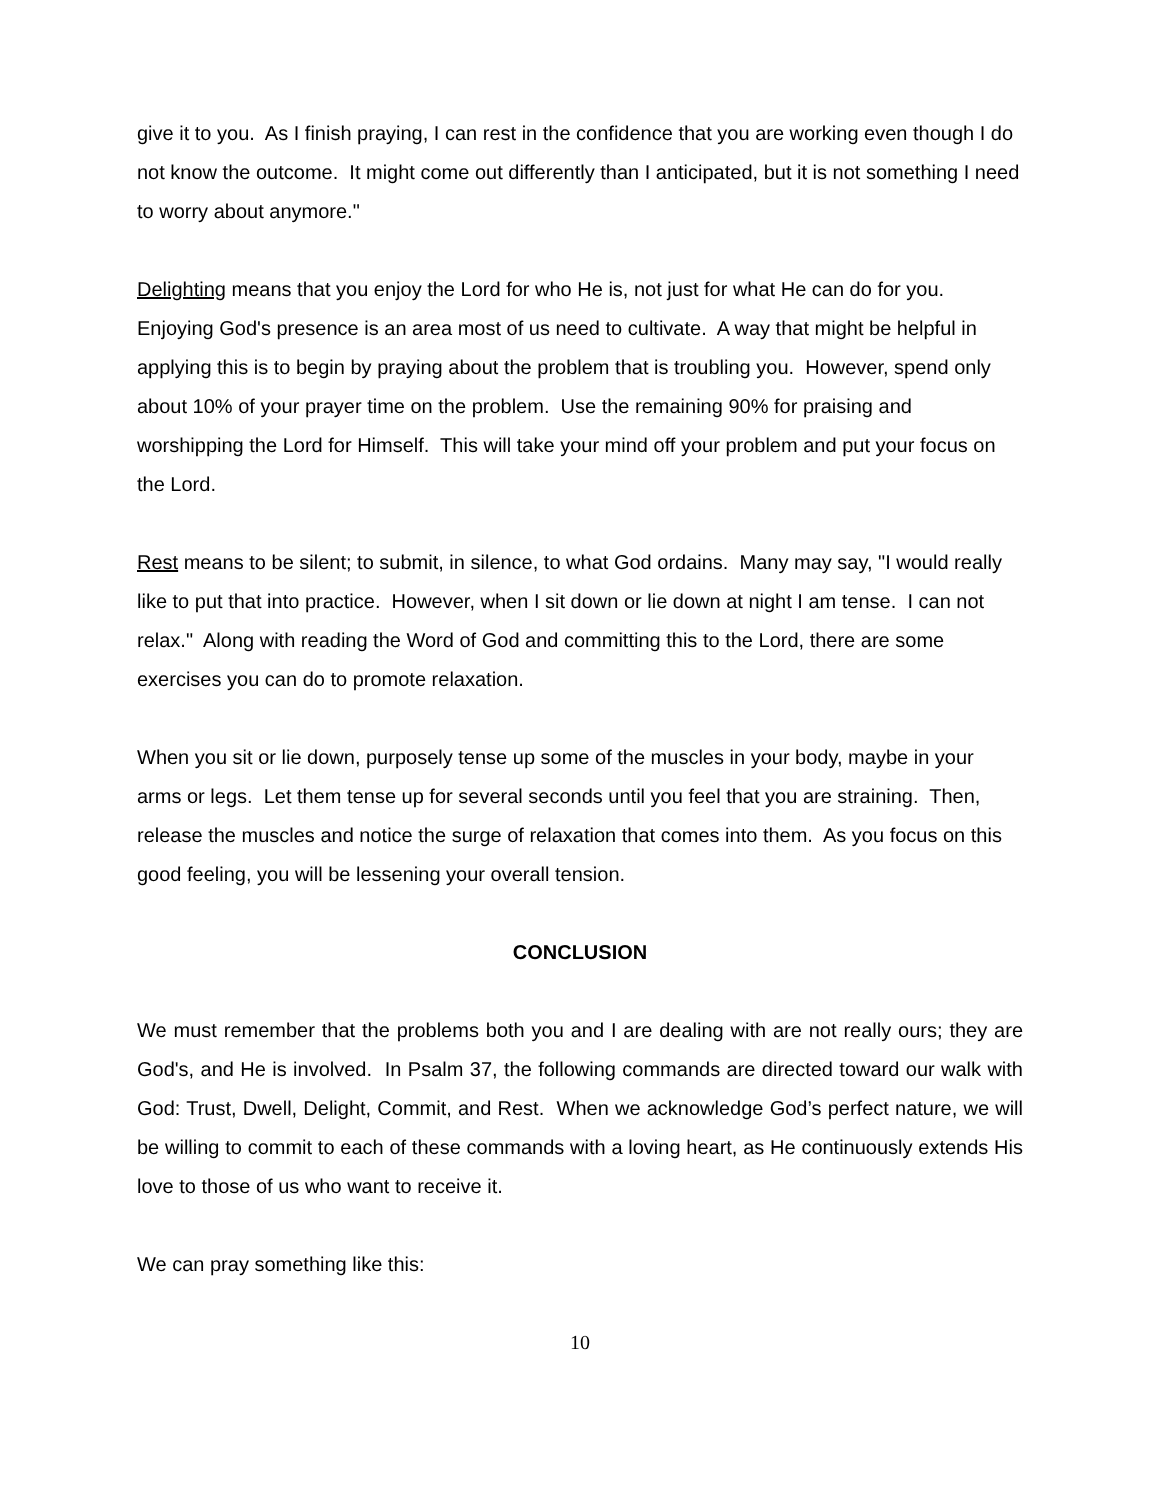give it to you. As I finish praying, I can rest in the confidence that you are working even though I do not know the outcome. It might come out differently than I anticipated, but it is not something I need to worry about anymore."
Delighting means that you enjoy the Lord for who He is, not just for what He can do for you. Enjoying God's presence is an area most of us need to cultivate. A way that might be helpful in applying this is to begin by praying about the problem that is troubling you. However, spend only about 10% of your prayer time on the problem. Use the remaining 90% for praising and worshipping the Lord for Himself. This will take your mind off your problem and put your focus on the Lord.
Rest means to be silent; to submit, in silence, to what God ordains. Many may say, "I would really like to put that into practice. However, when I sit down or lie down at night I am tense. I can not relax." Along with reading the Word of God and committing this to the Lord, there are some exercises you can do to promote relaxation.
When you sit or lie down, purposely tense up some of the muscles in your body, maybe in your arms or legs. Let them tense up for several seconds until you feel that you are straining. Then, release the muscles and notice the surge of relaxation that comes into them. As you focus on this good feeling, you will be lessening your overall tension.
CONCLUSION
We must remember that the problems both you and I are dealing with are not really ours; they are God's, and He is involved. In Psalm 37, the following commands are directed toward our walk with God: Trust, Dwell, Delight, Commit, and Rest. When we acknowledge God’s perfect nature, we will be willing to commit to each of these commands with a loving heart, as He continuously extends His love to those of us who want to receive it.
We can pray something like this:
10